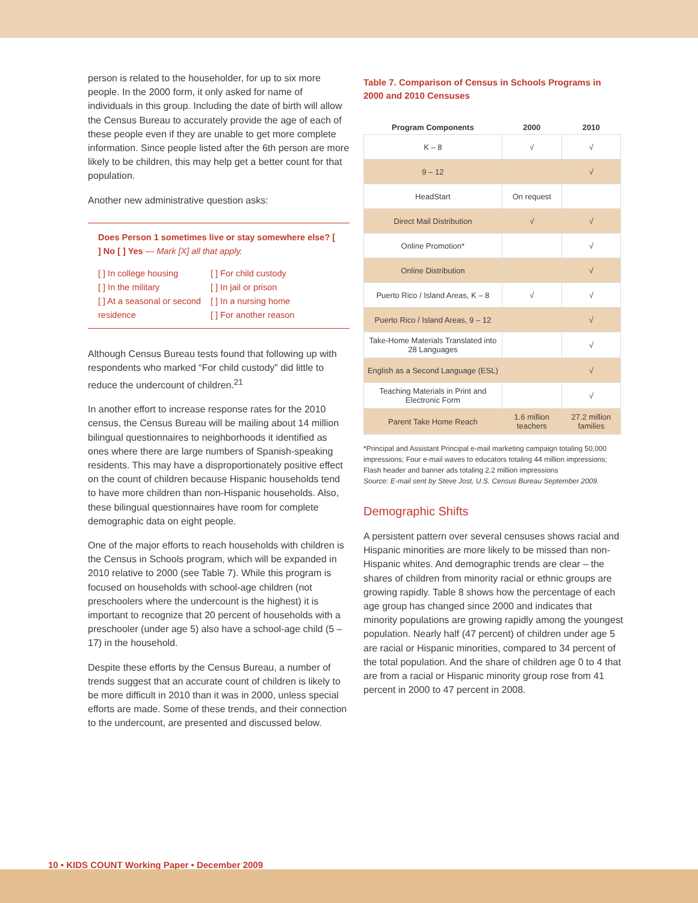person is related to the householder, for up to six more people. In the 2000 form, it only asked for name of individuals in this group. Including the date of birth will allow the Census Bureau to accurately provide the age of each of these people even if they are unable to get more complete information. Since people listed after the 6th person are more likely to be children, this may help get a better count for that population.
Another new administrative question asks:
Does Person 1 sometimes live or stay somewhere else? [ ] No [ ] Yes — Mark [X] all that apply.
[ ] In college housing
[ ] In the military
[ ] At a seasonal or second residence
[ ] For child custody
[ ] In jail or prison
[ ] In a nursing home
[ ] For another reason
Although Census Bureau tests found that following up with respondents who marked “For child custody” did little to reduce the undercount of children.<sup>21</sup>
In another effort to increase response rates for the 2010 census, the Census Bureau will be mailing about 14 million bilingual questionnaires to neighborhoods it identified as ones where there are large numbers of Spanish-speaking residents. This may have a disproportionately positive effect on the count of children because Hispanic households tend to have more children than non-Hispanic households. Also, these bilingual questionnaires have room for complete demographic data on eight people.
One of the major efforts to reach households with children is the Census in Schools program, which will be expanded in 2010 relative to 2000 (see Table 7). While this program is focused on households with school-age children (not preschoolers where the undercount is the highest) it is important to recognize that 20 percent of households with a preschooler (under age 5) also have a school-age child (5 – 17) in the household.
Despite these efforts by the Census Bureau, a number of trends suggest that an accurate count of children is likely to be more difficult in 2010 than it was in 2000, unless special efforts are made. Some of these trends, and their connection to the undercount, are presented and discussed below.
Table 7. Comparison of Census in Schools Programs in 2000 and 2010 Censuses
| Program Components | 2000 | 2010 |
| --- | --- | --- |
| K – 8 | √ | √ |
| 9 – 12 | | √ |
| HeadStart | On request | |
| Direct Mail Distribution | √ | √ |
| Online Promotion* | | √ |
| Online Distribution | | √ |
| Puerto Rico / Island Areas, K – 8 | √ | √ |
| Puerto Rico / Island Areas, 9 – 12 | | √ |
| Take-Home Materials Translated into 28 Languages | | √ |
| English as a Second Language (ESL) | | √ |
| Teaching Materials in Print and Electronic Form | | √ |
| Parent Take Home Reach | 1.6 million teachers | 27.2 million families |
*Principal and Assistant Principal e-mail marketing campaign totaling 50,000 impressions; Four e-mail waves to educators totaling 44 million impressions; Flash header and banner ads totaling 2.2 million impressions
Source: E-mail sent by Steve Jost, U.S. Census Bureau September 2009.
Demographic Shifts
A persistent pattern over several censuses shows racial and Hispanic minorities are more likely to be missed than non-Hispanic whites. And demographic trends are clear – the shares of children from minority racial or ethnic groups are growing rapidly. Table 8 shows how the percentage of each age group has changed since 2000 and indicates that minority populations are growing rapidly among the youngest population. Nearly half (47 percent) of children under age 5 are racial or Hispanic minorities, compared to 34 percent of the total population. And the share of children age 0 to 4 that are from a racial or Hispanic minority group rose from 41 percent in 2000 to 47 percent in 2008.
10 • KIDS COUNT Working Paper • December 2009